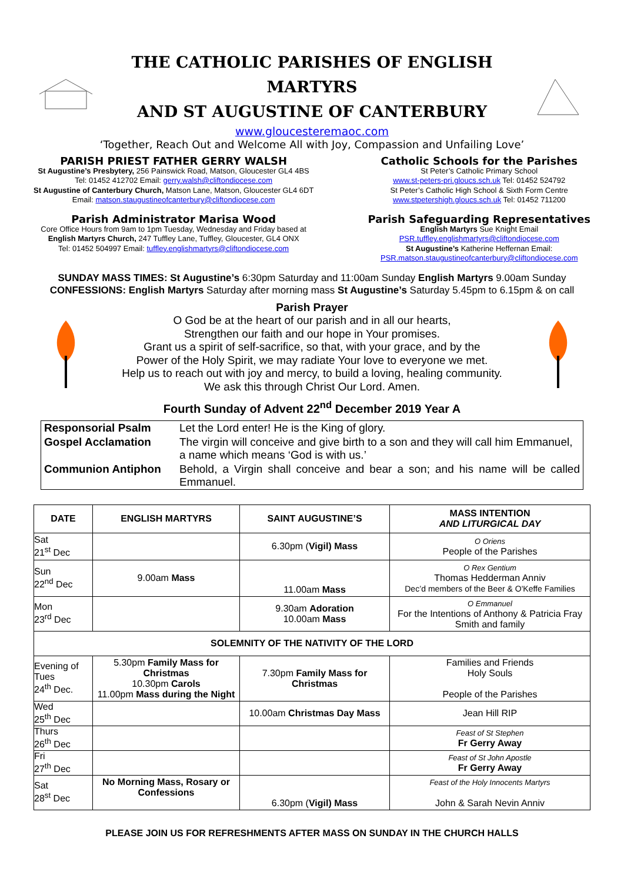THE CATHOLIC PARISHES OF ENGLISH MARTYRS
AND ST AUGUSTINE OF CANTERBURY
www.gloucesteremaoc.com
‘Together, Reach Out and Welcome All with Joy, Compassion and Unfailing Love’
PARISH PRIEST FATHER GERRY WALSH
St Augustine’s Presbytery, 256 Painswick Road, Matson, Gloucester GL4 4BS
Tel: 01452 412702 Email: gerry.walsh@cliftondiocese.com
St Augustine of Canterbury Church, Matson Lane, Matson, Gloucester GL4 6DT
Email: matson.staugustineofcanterbury@cliftondiocese.com
Parish Administrator Marisa Wood
Core Office Hours from 9am to 1pm Tuesday, Wednesday and Friday based at
English Martyrs Church, 247 Tuffley Lane, Tuffley, Gloucester, GL4 ONX
Tel: 01452 504997 Email: tuffley.englishmartyrs@cliftondiocese.com
Catholic Schools for the Parishes
St Peter’s Catholic Primary School
www.st-peters-pri.gloucs.sch.uk Tel: 01452 524792
St Peter’s Catholic High School & Sixth Form Centre
www.stpetershigh.gloucs.sch.uk Tel: 01452 711200
Parish Safeguarding Representatives
English Martyrs Sue Knight Email
PSR.tuffley.englishmartyrs@cliftondiocese.com
St Augustine’s Katherine Heffernan Email:
PSR.matson.staugustineofcanterbury@cliftondiocese.com
SUNDAY MASS TIMES: St Augustine’s 6:30pm Saturday and 11:00am Sunday English Martyrs 9.00am Sunday
CONFESSIONS: English Martyrs Saturday after morning mass St Augustine’s Saturday 5.45pm to 6.15pm & on call
Parish Prayer
O God be at the heart of our parish and in all our hearts,
Strengthen our faith and our hope in Your promises.
Grant us a spirit of self-sacrifice, so that, with your grace, and by the
Power of the Holy Spirit, we may radiate Your love to everyone we met.
Help us to reach out with joy and mercy, to build a loving, healing community.
We ask this through Christ Our Lord. Amen.
Fourth Sunday of Advent 22<sup>nd</sup> December 2019 Year A
| Responsorial Psalm | Let the Lord enter! He is the King of glory. |
| Gospel Acclamation | The virgin will conceive and give birth to a son and they will call him Emmanuel, a name which means ‘God is with us.’ |
| Communion Antiphon | Behold, a Virgin shall conceive and bear a son; and his name will be called Emmanuel. |
| DATE | ENGLISH MARTYRS | SAINT AUGUSTINE’S | MASS INTENTION AND LITURGICAL DAY |
| --- | --- | --- | --- |
| Sat 21<sup>st</sup> Dec | | 6.30pm ( Vigil) Mass | O Oriens People of the Parishes |
| Sun 22<sup>nd</sup> Dec | 9.00am Mass | 11.00am Mass | O Rex Gentium Thomas Hedderman Anniv Dec’d members of the Beer & O'Keffe Families |
| Mon 23<sup>rd</sup> Dec | | 9.30am Adoration 10.00am Mass | O Emmanuel For the Intentions of Anthony & Patricia Fray Smith and family |
| SOLEMNITY OF THE NATIVITY OF THE LORD | | | |
| Evening of Tues 24<sup>th</sup> Dec. | 5.30pm Family Mass for Christmas 10.30pm Carols 11.00pm Mass during the Night | 7.30pm Family Mass for Christmas | Families and Friends Holy Souls People of the Parishes |
| Wed 25<sup>th</sup> Dec | | 10.00am Christmas Day Mass | Jean Hill RIP |
| Thurs 26<sup>th</sup> Dec | | | Feast of St Stephen Fr Gerry Away |
| Fri 27<sup>th</sup> Dec | | | Feast of St John Apostle Fr Gerry Away |
| Sat 28<sup>st</sup> Dec | No Morning Mass, Rosary or Confessions | 6.30pm ( Vigil) Mass | Feast of the Holy Innocents Martyrs John & Sarah Nevin Anniv |
PLEASE JOIN US FOR REFRESHMENTS AFTER MASS ON SUNDAY IN THE CHURCH HALLS